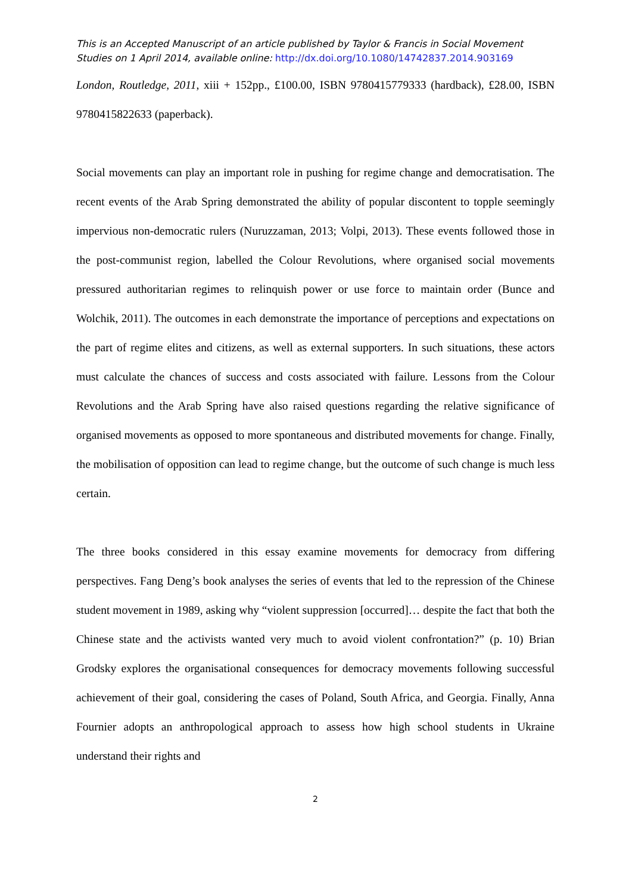This is an Accepted Manuscript of an article published by Taylor & Francis in Social Movement Studies on 1 April 2014, available online: http://dx.doi.org/10.1080/14742837.2014.903169
London, Routledge, 2011, xiii + 152pp., £100.00, ISBN 9780415779333 (hardback), £28.00, ISBN 9780415822633 (paperback).
Social movements can play an important role in pushing for regime change and democratisation. The recent events of the Arab Spring demonstrated the ability of popular discontent to topple seemingly impervious non-democratic rulers (Nuruzzaman, 2013; Volpi, 2013). These events followed those in the post-communist region, labelled the Colour Revolutions, where organised social movements pressured authoritarian regimes to relinquish power or use force to maintain order (Bunce and Wolchik, 2011). The outcomes in each demonstrate the importance of perceptions and expectations on the part of regime elites and citizens, as well as external supporters. In such situations, these actors must calculate the chances of success and costs associated with failure. Lessons from the Colour Revolutions and the Arab Spring have also raised questions regarding the relative significance of organised movements as opposed to more spontaneous and distributed movements for change. Finally, the mobilisation of opposition can lead to regime change, but the outcome of such change is much less certain.
The three books considered in this essay examine movements for democracy from differing perspectives. Fang Deng’s book analyses the series of events that led to the repression of the Chinese student movement in 1989, asking why “violent suppression [occurred]… despite the fact that both the Chinese state and the activists wanted very much to avoid violent confrontation?” (p. 10) Brian Grodsky explores the organisational consequences for democracy movements following successful achievement of their goal, considering the cases of Poland, South Africa, and Georgia. Finally, Anna Fournier adopts an anthropological approach to assess how high school students in Ukraine understand their rights and
2